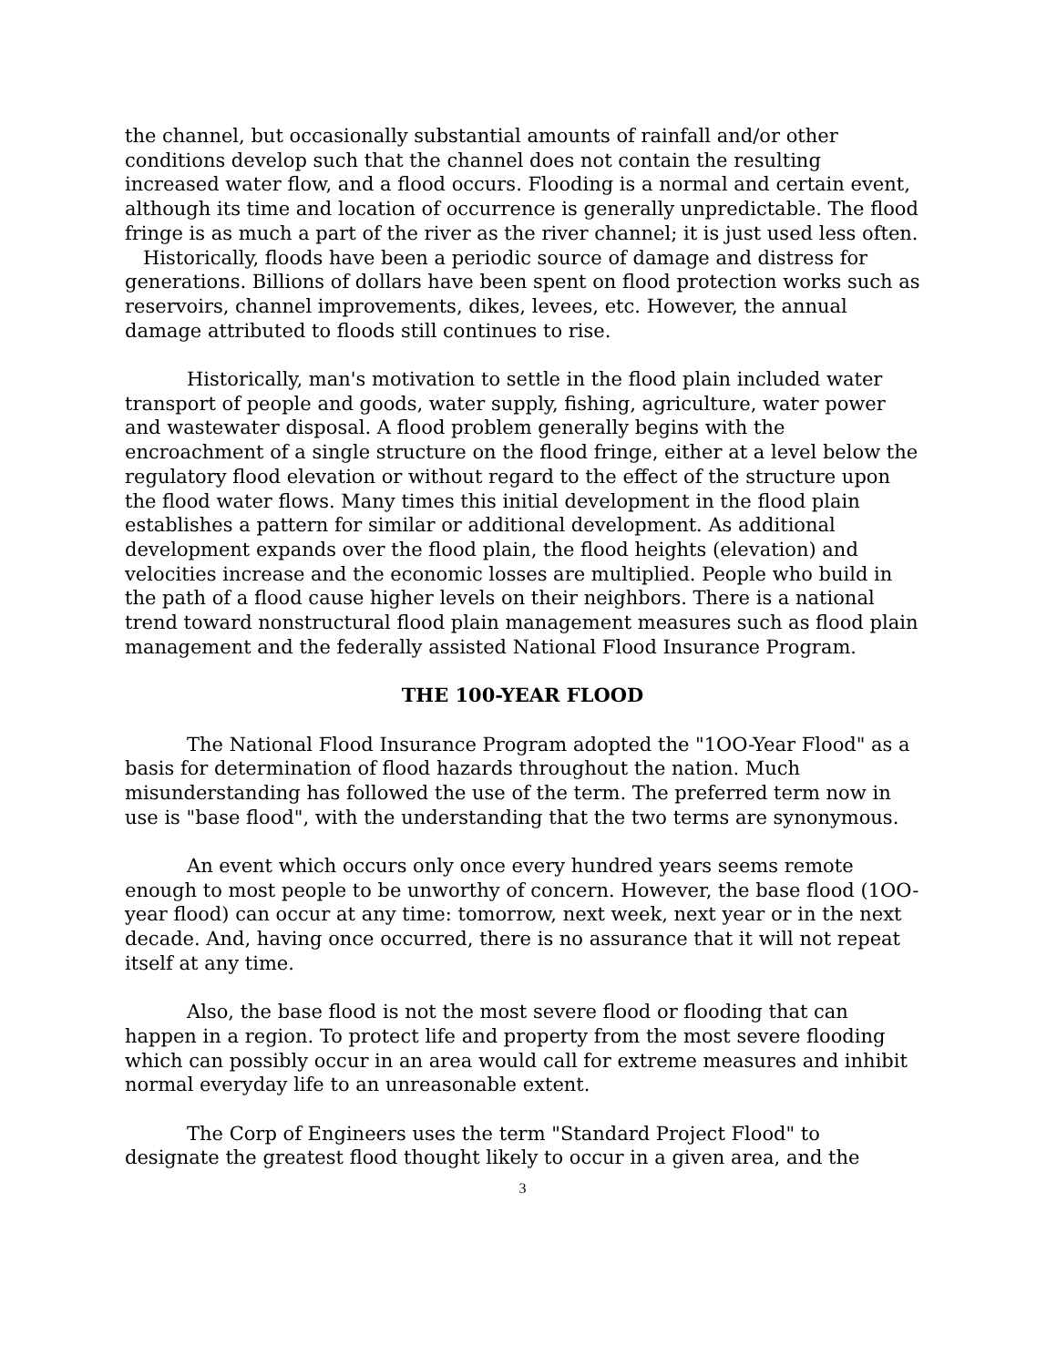the channel, but occasionally substantial amounts of rainfall and/or other conditions develop such that the channel does not contain the resulting increased water flow, and a flood occurs. Flooding is a normal and certain event, although its time and location of occurrence is generally unpredictable. The flood fringe is as much a part of the river as the river channel; it is just used less often. Historically, floods have been a periodic source of damage and distress for generations. Billions of dollars have been spent on flood protection works such as reservoirs, channel improvements, dikes, levees, etc. However, the annual damage attributed to floods still continues to rise.
Historically, man's motivation to settle in the flood plain included water transport of people and goods, water supply, fishing, agriculture, water power and wastewater disposal. A flood problem generally begins with the encroachment of a single structure on the flood fringe, either at a level below the regulatory flood elevation or without regard to the effect of the structure upon the flood water flows. Many times this initial development in the flood plain establishes a pattern for similar or additional development. As additional development expands over the flood plain, the flood heights (elevation) and velocities increase and the economic losses are multiplied. People who build in the path of a flood cause higher levels on their neighbors. There is a national trend toward nonstructural flood plain management measures such as flood plain management and the federally assisted National Flood Insurance Program.
THE 100-YEAR FLOOD
The National Flood Insurance Program adopted the "1OO-Year Flood" as a basis for determination of flood hazards throughout the nation. Much misunderstanding has followed the use of the term. The preferred term now in use is "base flood", with the understanding that the two terms are synonymous.
An event which occurs only once every hundred years seems remote enough to most people to be unworthy of concern. However, the base flood (1OO-year flood) can occur at any time: tomorrow, next week, next year or in the next decade. And, having once occurred, there is no assurance that it will not repeat itself at any time.
Also, the base flood is not the most severe flood or flooding that can happen in a region. To protect life and property from the most severe flooding which can possibly occur in an area would call for extreme measures and inhibit normal everyday life to an unreasonable extent.
The Corp of Engineers uses the term "Standard Project Flood" to designate the greatest flood thought likely to occur in a given area, and the
3